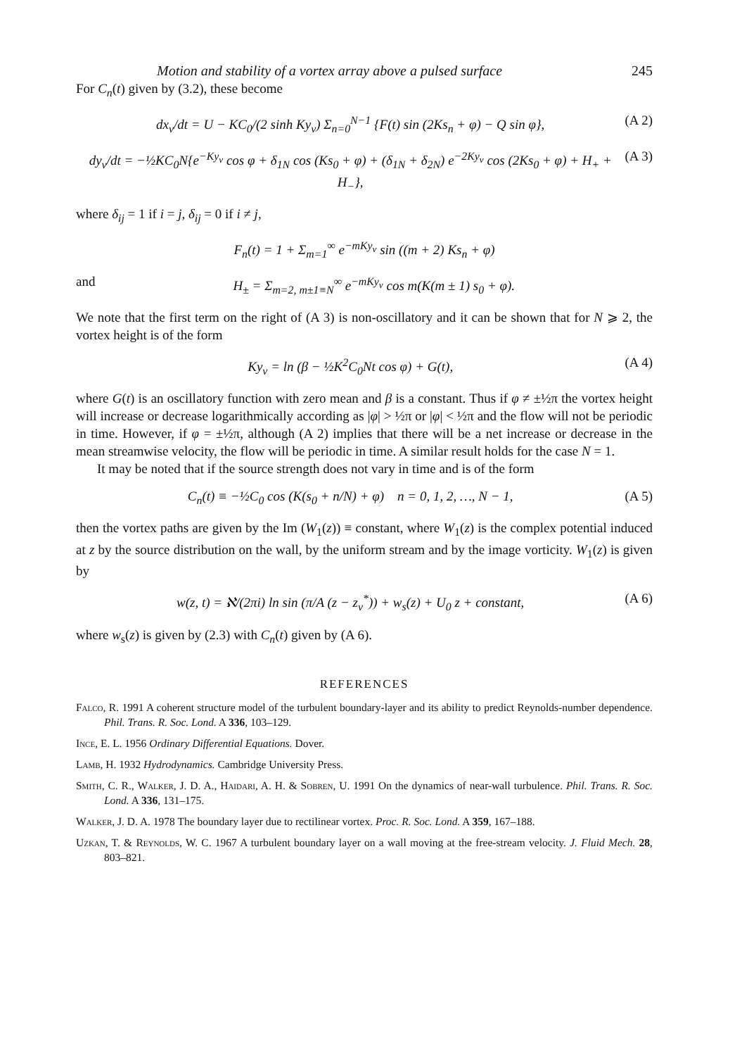Motion and stability of a vortex array above a pulsed surface 245
For C<sub>n</sub>(t) given by (3.2), these become
dx<sub>v</sub>/dt = U − KC<sub>0</sub>/(2 sinh Ky<sub>v</sub>) Σ<sub>n=0</sub><sup>N−1</sup> {F(t) sin (2Ks<sub>n</sub> + φ) − Q sin φ}, (A 2)
dy<sub>v</sub>/dt = −½KC<sub>0</sub>N{e<sup>−Ky<sub>v</sub></sup> cos φ + δ<sub>1N</sub> cos (Ks<sub>0</sub> + φ) + (δ<sub>1N</sub> + δ<sub>2N</sub>) e<sup>−2Ky<sub>v</sub></sup> cos (2Ks<sub>0</sub> + φ) + H<sub>+</sub> + H<sub>−</sub>}, (A 3)
where δ<sub>ij</sub> = 1 if i = j, δ<sub>ij</sub> = 0 if i ≠ j,
F<sub>n</sub>(t) = 1 + Σ<sub>m=1</sub><sup>∞</sup> e<sup>−mKy<sub>v</sub></sup> sin ((m + 2) Ks<sub>n</sub> + φ)
and H<sub>±</sub> = Σ<sub>m=2, m±1≡N</sub><sup>∞</sup> e<sup>−mKy<sub>v</sub></sup> cos m(K(m ± 1) s<sub>0</sub> + φ).
We note that the first term on the right of (A 3) is non-oscillatory and it can be shown that for N ⩾ 2, the vortex height is of the form
Ky<sub>v</sub> = ln (β − ½K<sup>2</sup>C<sub>0</sub>Nt cos φ) + G(t), (A 4)
where G(t) is an oscillatory function with zero mean and β is a constant. Thus if φ ≠ ±½π the vortex height will increase or decrease logarithmically according as |φ| > ½π or |φ| < ½π and the flow will not be periodic in time. However, if φ = ±½π, although (A 2) implies that there will be a net increase or decrease in the mean streamwise velocity, the flow will be periodic in time. A similar result holds for the case N = 1.
It may be noted that if the source strength does not vary in time and is of the form
C<sub>n</sub>(t) ≡ −½C<sub>0</sub> cos (K(s<sub>0</sub> + n/N) + φ) n = 0, 1, 2, …, N − 1, (A 5)
then the vortex paths are given by the Im (W<sub>1</sub>(z)) ≡ constant, where W<sub>1</sub>(z) is the complex potential induced at z by the source distribution on the wall, by the uniform stream and by the image vorticity. W<sub>1</sub>(z) is given by
w(z, t) = ℵ/(2πi) ln sin (π/A (z − z<sub>v</sub><sup>*</sup>)) + w<sub>s</sub>(z) + U<sub>0</sub> z + constant, (A 6)
where w<sub>s</sub>(z) is given by (2.3) with C<sub>n</sub>(t) given by (A 6).
REFERENCES
Falco, R. 1991 A coherent structure model of the turbulent boundary-layer and its ability to predict Reynolds-number dependence. Phil. Trans. R. Soc. Lond. A 336, 103–129.
Ince, E. L. 1956 Ordinary Differential Equations. Dover.
Lamb, H. 1932 Hydrodynamics. Cambridge University Press.
Smith, C. R., Walker, J. D. A., Haidari, A. H. & Sobren, U. 1991 On the dynamics of near-wall turbulence. Phil. Trans. R. Soc. Lond. A 336, 131–175.
Walker, J. D. A. 1978 The boundary layer due to rectilinear vortex. Proc. R. Soc. Lond. A 359, 167–188.
Uzkan, T. & Reynolds, W. C. 1967 A turbulent boundary layer on a wall moving at the free-stream velocity. J. Fluid Mech. 28, 803–821.